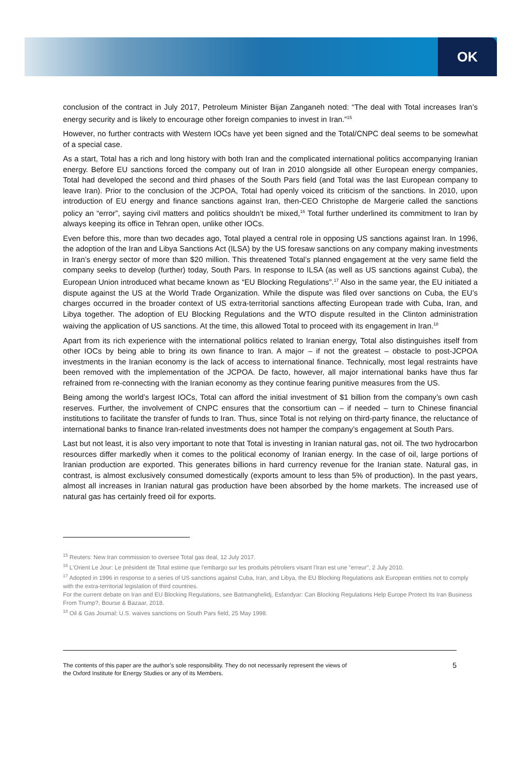OK
conclusion of the contract in July 2017, Petroleum Minister Bijan Zanganeh noted: “The deal with Total increases Iran’s energy security and is likely to encourage other foreign companies to invest in Iran.”<sup>15</sup>
However, no further contracts with Western IOCs have yet been signed and the Total/CNPC deal seems to be somewhat of a special case.
As a start, Total has a rich and long history with both Iran and the complicated international politics accompanying Iranian energy. Before EU sanctions forced the company out of Iran in 2010 alongside all other European energy companies, Total had developed the second and third phases of the South Pars field (and Total was the last European company to leave Iran). Prior to the conclusion of the JCPOA, Total had openly voiced its criticism of the sanctions. In 2010, upon introduction of EU energy and finance sanctions against Iran, then-CEO Christophe de Margerie called the sanctions policy an “error”, saying civil matters and politics shouldn’t be mixed,<sup>16</sup> Total further underlined its commitment to Iran by always keeping its office in Tehran open, unlike other IOCs.
Even before this, more than two decades ago, Total played a central role in opposing US sanctions against Iran. In 1996, the adoption of the Iran and Libya Sanctions Act (ILSA) by the US foresaw sanctions on any company making investments in Iran’s energy sector of more than $20 million. This threatened Total’s planned engagement at the very same field the company seeks to develop (further) today, South Pars. In response to ILSA (as well as US sanctions against Cuba), the European Union introduced what became known as “EU Blocking Regulations”.<sup>17</sup> Also in the same year, the EU initiated a dispute against the US at the World Trade Organization. While the dispute was filed over sanctions on Cuba, the EU’s charges occurred in the broader context of US extra-territorial sanctions affecting European trade with Cuba, Iran, and Libya together. The adoption of EU Blocking Regulations and the WTO dispute resulted in the Clinton administration waiving the application of US sanctions. At the time, this allowed Total to proceed with its engagement in Iran.<sup>18</sup>
Apart from its rich experience with the international politics related to Iranian energy, Total also distinguishes itself from other IOCs by being able to bring its own finance to Iran. A major – if not the greatest – obstacle to post-JCPOA investments in the Iranian economy is the lack of access to international finance. Technically, most legal restraints have been removed with the implementation of the JCPOA. De facto, however, all major international banks have thus far refrained from re-connecting with the Iranian economy as they continue fearing punitive measures from the US.
Being among the world’s largest IOCs, Total can afford the initial investment of $1 billion from the company’s own cash reserves. Further, the involvement of CNPC ensures that the consortium can – if needed – turn to Chinese financial institutions to facilitate the transfer of funds to Iran. Thus, since Total is not relying on third-party finance, the reluctance of international banks to finance Iran-related investments does not hamper the company’s engagement at South Pars.
Last but not least, it is also very important to note that Total is investing in Iranian natural gas, not oil. The two hydrocarbon resources differ markedly when it comes to the political economy of Iranian energy. In the case of oil, large portions of Iranian production are exported. This generates billions in hard currency revenue for the Iranian state. Natural gas, in contrast, is almost exclusively consumed domestically (exports amount to less than 5% of production). In the past years, almost all increases in Iranian natural gas production have been absorbed by the home markets. The increased use of natural gas has certainly freed oil for exports.
<sup>15</sup> Reuters: New Iran commission to oversee Total gas deal, 12 July 2017.
<sup>16</sup> L'Orient Le Jour: Le président de Total estime que l'embargo sur les produits pétroliers visant l'Iran est une "erreur", 2 July 2010.
<sup>17</sup> Adopted in 1996 in response to a series of US sanctions against Cuba, Iran, and Libya, the EU Blocking Regulations ask European entities not to comply with the extra-territorial legislation of third countries.
For the current debate on Iran and EU Blocking Regulations, see Batmanghelidj, Esfandyar: Can Blocking Regulations Help Europe Protect Its Iran Business From Trump?, Bourse & Bazaar, 2018.
<sup>18</sup> Oil & Gas Journal: U.S. waives sanctions on South Pars field, 25 May 1998.
The contents of this paper are the author’s sole responsibility. They do not necessarily represent the views of
the Oxford Institute for Energy Studies or any of its Members.
5